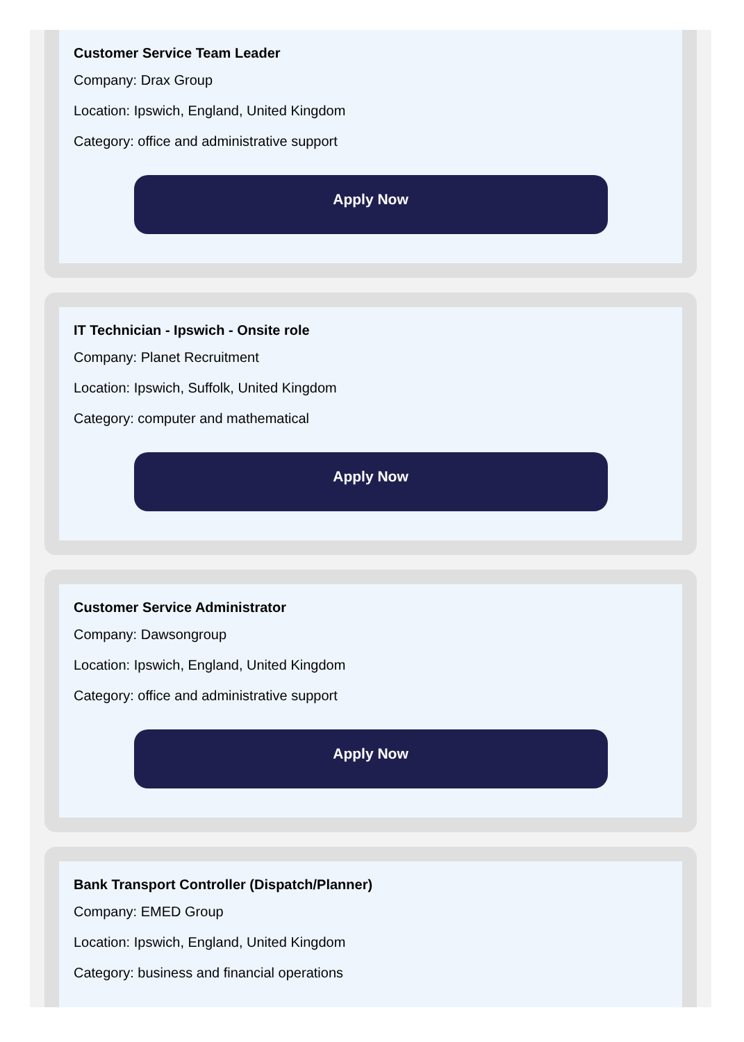Customer Service Team Leader
Company: Drax Group
Location: Ipswich, England, United Kingdom
Category: office and administrative support
Apply Now
IT Technician - Ipswich - Onsite role
Company: Planet Recruitment
Location: Ipswich, Suffolk, United Kingdom
Category: computer and mathematical
Apply Now
Customer Service Administrator
Company: Dawsongroup
Location: Ipswich, England, United Kingdom
Category: office and administrative support
Apply Now
Bank Transport Controller (Dispatch/Planner)
Company: EMED Group
Location: Ipswich, England, United Kingdom
Category: business and financial operations